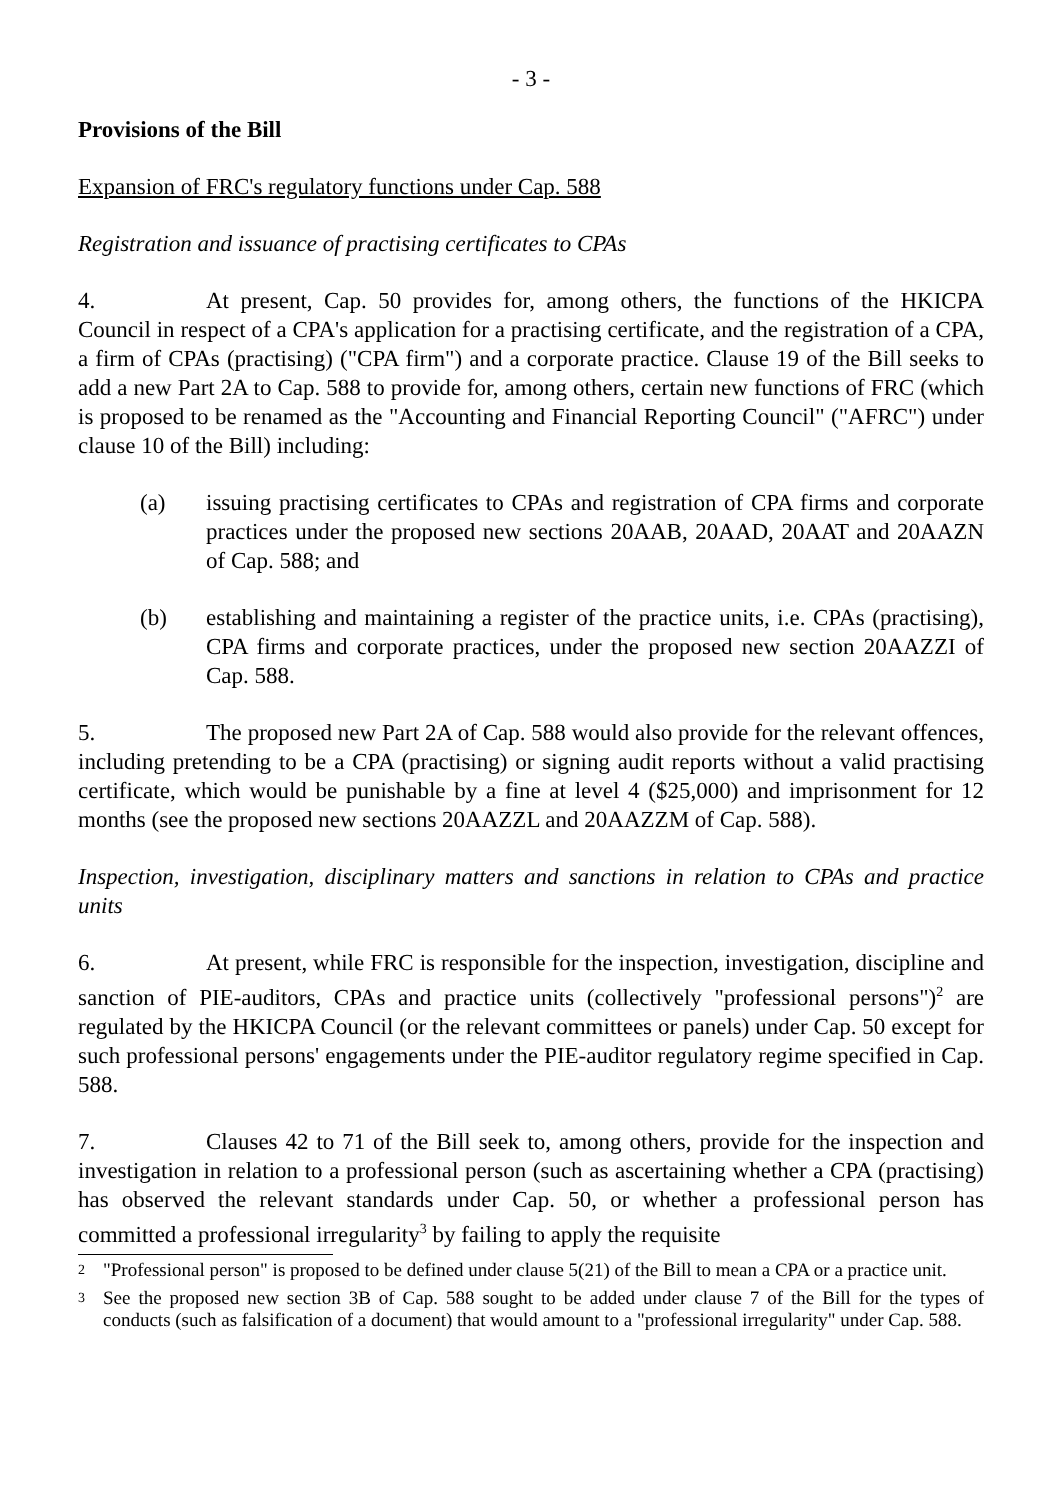- 3 -
Provisions of the Bill
Expansion of FRC's regulatory functions under Cap. 588
Registration and issuance of practising certificates to CPAs
4. At present, Cap. 50 provides for, among others, the functions of the HKICPA Council in respect of a CPA's application for a practising certificate, and the registration of a CPA, a firm of CPAs (practising) ("CPA firm") and a corporate practice. Clause 19 of the Bill seeks to add a new Part 2A to Cap. 588 to provide for, among others, certain new functions of FRC (which is proposed to be renamed as the "Accounting and Financial Reporting Council" ("AFRC") under clause 10 of the Bill) including:
(a) issuing practising certificates to CPAs and registration of CPA firms and corporate practices under the proposed new sections 20AAB, 20AAD, 20AAT and 20AAZN of Cap. 588; and
(b) establishing and maintaining a register of the practice units, i.e. CPAs (practising), CPA firms and corporate practices, under the proposed new section 20AAZZI of Cap. 588.
5. The proposed new Part 2A of Cap. 588 would also provide for the relevant offences, including pretending to be a CPA (practising) or signing audit reports without a valid practising certificate, which would be punishable by a fine at level 4 ($25,000) and imprisonment for 12 months (see the proposed new sections 20AAZZL and 20AAZZM of Cap. 588).
Inspection, investigation, disciplinary matters and sanctions in relation to CPAs and practice units
6. At present, while FRC is responsible for the inspection, investigation, discipline and sanction of PIE-auditors, CPAs and practice units (collectively "professional persons")<sup>2</sup> are regulated by the HKICPA Council (or the relevant committees or panels) under Cap. 50 except for such professional persons' engagements under the PIE-auditor regulatory regime specified in Cap. 588.
7. Clauses 42 to 71 of the Bill seek to, among others, provide for the inspection and investigation in relation to a professional person (such as ascertaining whether a CPA (practising) has observed the relevant standards under Cap. 50, or whether a professional person has committed a professional irregularity<sup>3</sup> by failing to apply the requisite
<sup>2</sup> "Professional person" is proposed to be defined under clause 5(21) of the Bill to mean a CPA or a practice unit.
<sup>3</sup> See the proposed new section 3B of Cap. 588 sought to be added under clause 7 of the Bill for the types of conducts (such as falsification of a document) that would amount to a "professional irregularity" under Cap. 588.